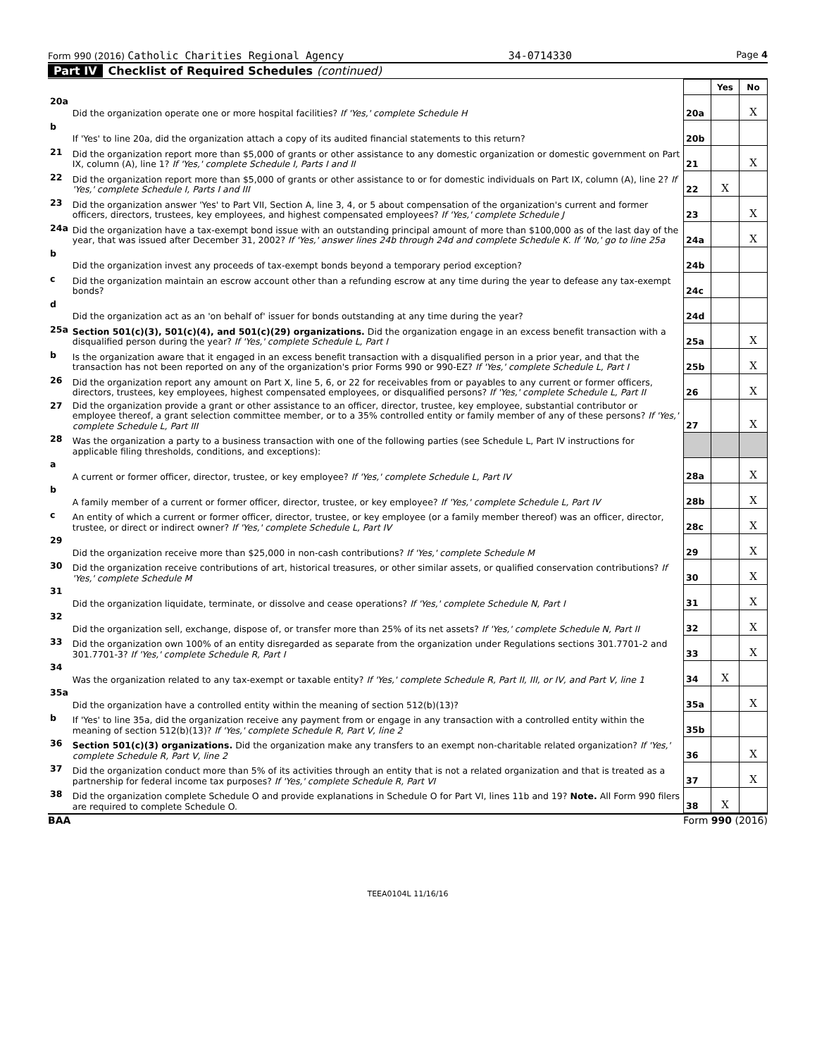Form 990 (2016) Catholic Charities Regional Agency 34-0714330 Page 4
Part IV Checklist of Required Schedules (continued)
| | | | Yes | No |
| 20a | Did the organization operate one or more hospital facilities? If 'Yes,' complete Schedule H | 20a | | X |
| b | If 'Yes' to line 20a, did the organization attach a copy of its audited financial statements to this return? | 20b | | |
| 21 | Did the organization report more than $5,000 of grants or other assistance to any domestic organization or domestic government on Part IX, column (A), line 1? If 'Yes,' complete Schedule I, Parts I and II | 21 | | X |
| 22 | Did the organization report more than $5,000 of grants or other assistance to or for domestic individuals on Part IX, column (A), line 2? If 'Yes,' complete Schedule I, Parts I and III | 22 | X | |
| 23 | Did the organization answer 'Yes' to Part VII, Section A, line 3, 4, or 5 about compensation of the organization's current and former officers, directors, trustees, key employees, and highest compensated employees? If 'Yes,' complete Schedule J | 23 | | X |
| 24a | Did the organization have a tax-exempt bond issue with an outstanding principal amount of more than $100,000 as of the last day of the year, that was issued after December 31, 2002? If 'Yes,' answer lines 24b through 24d and complete Schedule K. If 'No,' go to line 25a | 24a | | X |
| b | Did the organization invest any proceeds of tax-exempt bonds beyond a temporary period exception? | 24b | | |
| c | Did the organization maintain an escrow account other than a refunding escrow at any time during the year to defease any tax-exempt bonds? | 24c | | |
| d | Did the organization act as an 'on behalf of' issuer for bonds outstanding at any time during the year? | 24d | | |
| 25a | Section 501(c)(3), 501(c)(4), and 501(c)(29) organizations. Did the organization engage in an excess benefit transaction with a disqualified person during the year? If 'Yes,' complete Schedule L, Part I | 25a | | X |
| b | Is the organization aware that it engaged in an excess benefit transaction with a disqualified person in a prior year, and that the transaction has not been reported on any of the organization's prior Forms 990 or 990-EZ? If 'Yes,' complete Schedule L, Part I | 25b | | X |
| 26 | Did the organization report any amount on Part X, line 5, 6, or 22 for receivables from or payables to any current or former officers, directors, trustees, key employees, highest compensated employees, or disqualified persons? If 'Yes,' complete Schedule L, Part II | 26 | | X |
| 27 | Did the organization provide a grant or other assistance to an officer, director, trustee, key employee, substantial contributor or employee thereof, a grant selection committee member, or to a 35% controlled entity or family member of any of these persons? If 'Yes,' complete Schedule L, Part III | 27 | | X |
| 28 | Was the organization a party to a business transaction with one of the following parties (see Schedule L, Part IV instructions for applicable filing thresholds, conditions, and exceptions): | | | |
| a | A current or former officer, director, trustee, or key employee? If 'Yes,' complete Schedule L, Part IV | 28a | | X |
| b | A family member of a current or former officer, director, trustee, or key employee? If 'Yes,' complete Schedule L, Part IV | 28b | | X |
| c | An entity of which a current or former officer, director, trustee, or key employee (or a family member thereof) was an officer, director, trustee, or direct or indirect owner? If 'Yes,' complete Schedule L, Part IV | 28c | | X |
| 29 | Did the organization receive more than $25,000 in non-cash contributions? If 'Yes,' complete Schedule M | 29 | | X |
| 30 | Did the organization receive contributions of art, historical treasures, or other similar assets, or qualified conservation contributions? If 'Yes,' complete Schedule M | 30 | | X |
| 31 | Did the organization liquidate, terminate, or dissolve and cease operations? If 'Yes,' complete Schedule N, Part I | 31 | | X |
| 32 | Did the organization sell, exchange, dispose of, or transfer more than 25% of its net assets? If 'Yes,' complete Schedule N, Part II | 32 | | X |
| 33 | Did the organization own 100% of an entity disregarded as separate from the organization under Regulations sections 301.7701-2 and 301.7701-3? If 'Yes,' complete Schedule R, Part I | 33 | | X |
| 34 | Was the organization related to any tax-exempt or taxable entity? If 'Yes,' complete Schedule R, Part II, III, or IV, and Part V, line 1 | 34 | X | |
| 35a | Did the organization have a controlled entity within the meaning of section 512(b)(13)? | 35a | | X |
| b | If 'Yes' to line 35a, did the organization receive any payment from or engage in any transaction with a controlled entity within the meaning of section 512(b)(13)? If 'Yes,' complete Schedule R, Part V, line 2 | 35b | | |
| 36 | Section 501(c)(3) organizations. Did the organization make any transfers to an exempt non-charitable related organization? If 'Yes,' complete Schedule R, Part V, line 2 | 36 | | X |
| 37 | Did the organization conduct more than 5% of its activities through an entity that is not a related organization and that is treated as a partnership for federal income tax purposes? If 'Yes,' complete Schedule R, Part VI | 37 | | X |
| 38 | Did the organization complete Schedule O and provide explanations in Schedule O for Part VI, lines 11b and 19? Note. All Form 990 filers are required to complete Schedule O. | 38 | X | |
BAA Form 990 (2016)
TEEA0104L 11/16/16